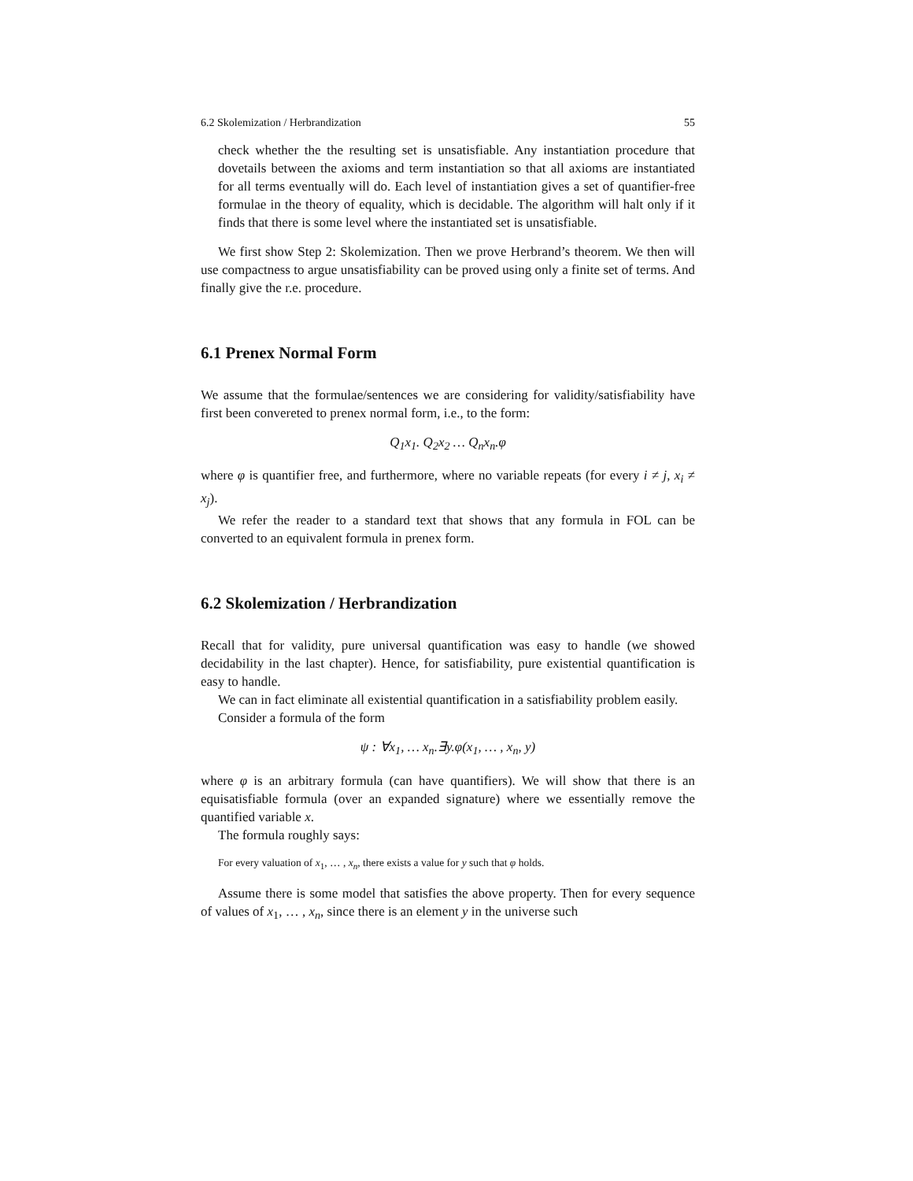6.2 Skolemization / Herbrandization 55
check whether the the resulting set is unsatisfiable. Any instantiation procedure that dovetails between the axioms and term instantiation so that all axioms are instantiated for all terms eventually will do. Each level of instantiation gives a set of quantifier-free formulae in the theory of equality, which is decidable. The algorithm will halt only if it finds that there is some level where the instantiated set is unsatisfiable.
We first show Step 2: Skolemization. Then we prove Herbrand’s theorem. We then will use compactness to argue unsatisfiability can be proved using only a finite set of terms. And finally give the r.e. procedure.
6.1 Prenex Normal Form
We assume that the formulae/sentences we are considering for validity/satisfiability have first been convereted to prenex normal form, i.e., to the form:
Q<sub>1</sub>x<sub>1</sub>. Q<sub>2</sub>x<sub>2</sub> … Q<sub>n</sub>x<sub>n</sub>.φ
where φ is quantifier free, and furthermore, where no variable repeats (for every i ≠ j, x<sub>i</sub> ≠ x<sub>j</sub>).
We refer the reader to a standard text that shows that any formula in FOL can be converted to an equivalent formula in prenex form.
6.2 Skolemization / Herbrandization
Recall that for validity, pure universal quantification was easy to handle (we showed decidability in the last chapter). Hence, for satisfiability, pure existential quantification is easy to handle.
We can in fact eliminate all existential quantification in a satisfiability problem easily.
Consider a formula of the form
ψ : ∀x<sub>1</sub>, … x<sub>n</sub>.∃y.φ(x<sub>1</sub>, … , x<sub>n</sub>, y)
where φ is an arbitrary formula (can have quantifiers). We will show that there is an equisatisfiable formula (over an expanded signature) where we essentially remove the quantified variable x.
The formula roughly says:
For every valuation of x<sub>1</sub>, … , x<sub>n</sub>, there exists a value for y such that φ holds.
Assume there is some model that satisfies the above property. Then for every sequence of values of x<sub>1</sub>, … , x<sub>n</sub>, since there is an element y in the universe such